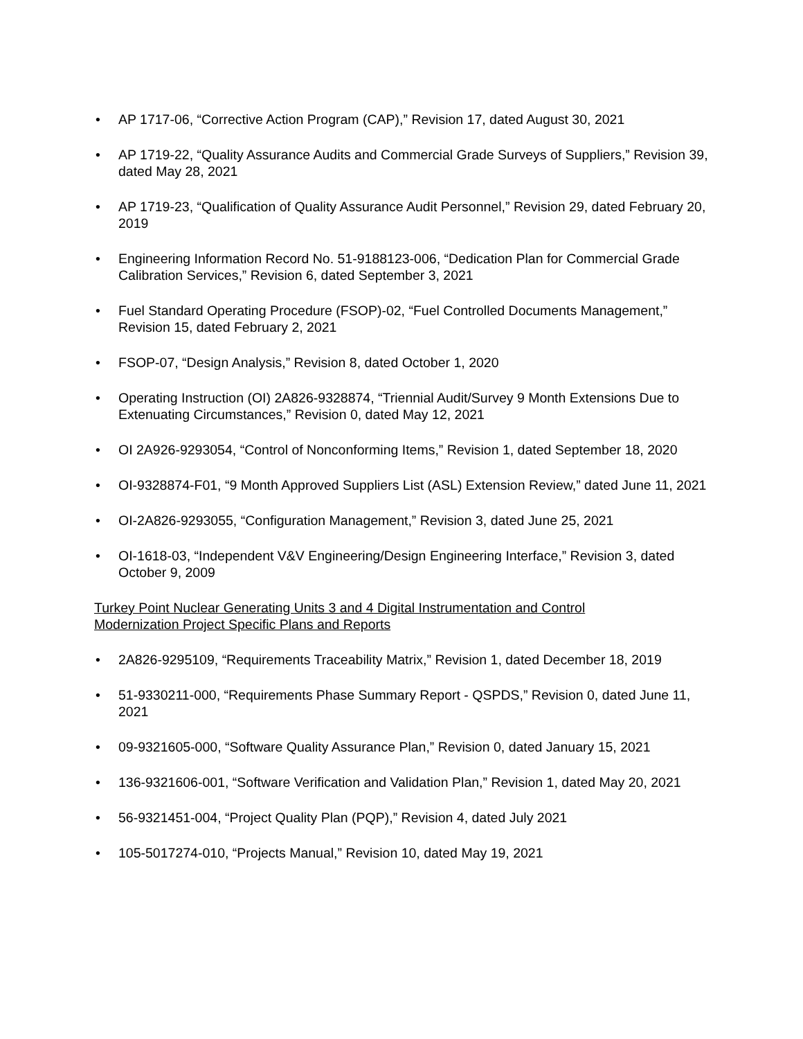• AP 1717-06, “Corrective Action Program (CAP),” Revision 17, dated August 30, 2021
• AP 1719-22, “Quality Assurance Audits and Commercial Grade Surveys of Suppliers,” Revision 39, dated May 28, 2021
• AP 1719-23, “Qualification of Quality Assurance Audit Personnel,” Revision 29, dated February 20, 2019
• Engineering Information Record No. 51-9188123-006, “Dedication Plan for Commercial Grade Calibration Services,” Revision 6, dated September 3, 2021
• Fuel Standard Operating Procedure (FSOP)-02, “Fuel Controlled Documents Management,” Revision 15, dated February 2, 2021
• FSOP-07, “Design Analysis,” Revision 8, dated October 1, 2020
• Operating Instruction (OI) 2A826-9328874, “Triennial Audit/Survey 9 Month Extensions Due to Extenuating Circumstances,” Revision 0, dated May 12, 2021
• OI 2A926-9293054, “Control of Nonconforming Items,” Revision 1, dated September 18, 2020
• OI-9328874-F01, “9 Month Approved Suppliers List (ASL) Extension Review,” dated June 11, 2021
• OI-2A826-9293055, “Configuration Management,” Revision 3, dated June 25, 2021
• OI-1618-03, “Independent V&V Engineering/Design Engineering Interface,” Revision 3, dated October 9, 2009
Turkey Point Nuclear Generating Units 3 and 4 Digital Instrumentation and Control
Modernization Project Specific Plans and Reports
• 2A826-9295109, “Requirements Traceability Matrix,” Revision 1, dated December 18, 2019
• 51-9330211-000, “Requirements Phase Summary Report - QSPDS,” Revision 0, dated June 11, 2021
• 09-9321605-000, “Software Quality Assurance Plan,” Revision 0, dated January 15, 2021
• 136-9321606-001, “Software Verification and Validation Plan,” Revision 1, dated May 20, 2021
• 56-9321451-004, “Project Quality Plan (PQP),” Revision 4, dated July 2021
• 105-5017274-010, “Projects Manual,” Revision 10, dated May 19, 2021